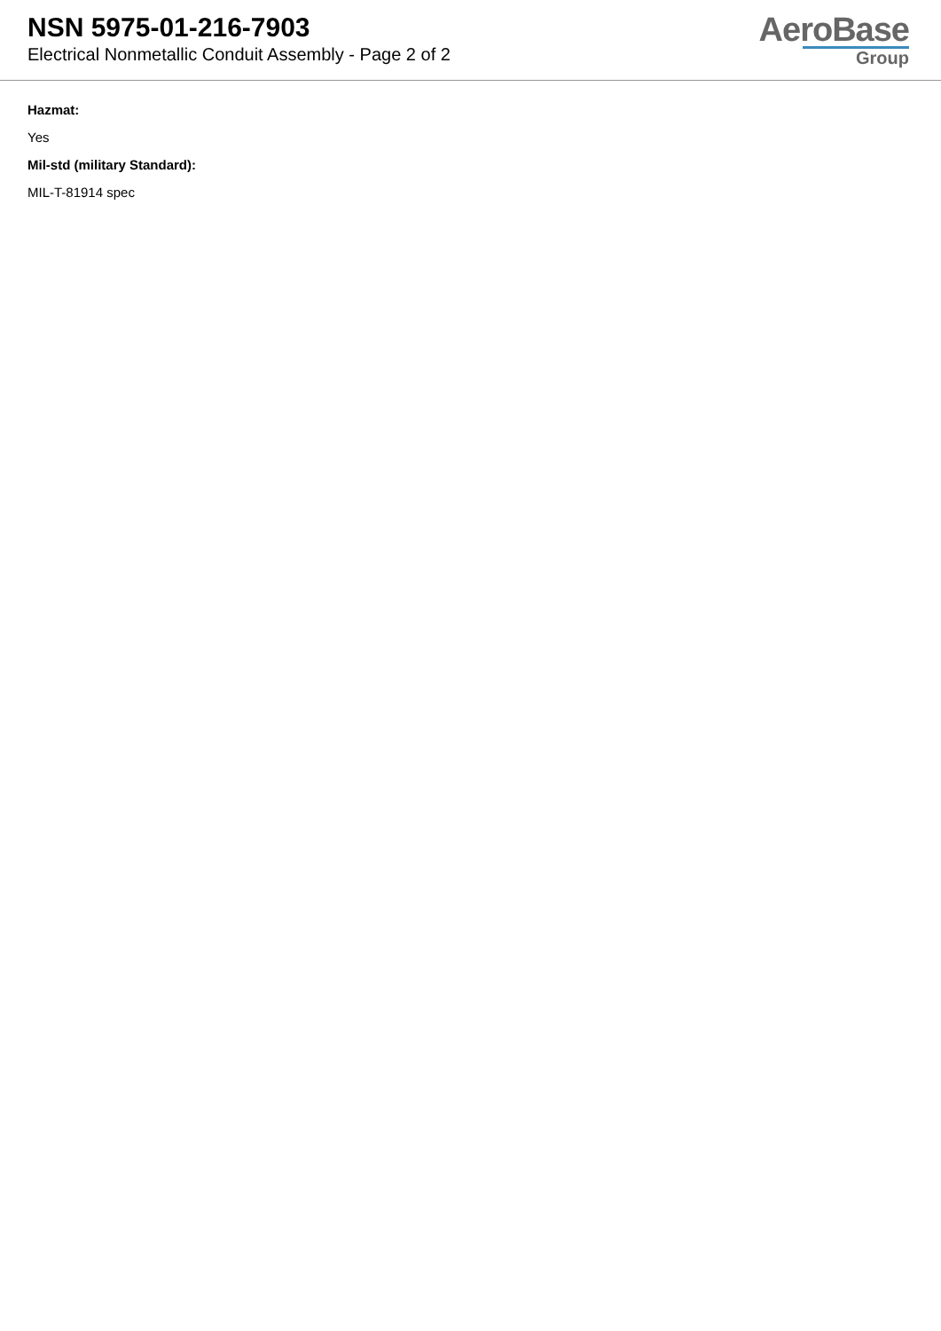NSN 5975-01-216-7903
Electrical Nonmetallic Conduit Assembly - Page 2 of 2
AeroBase
Group
Hazmat:
Yes
Mil-std (military Standard):
MIL-T-81914 spec